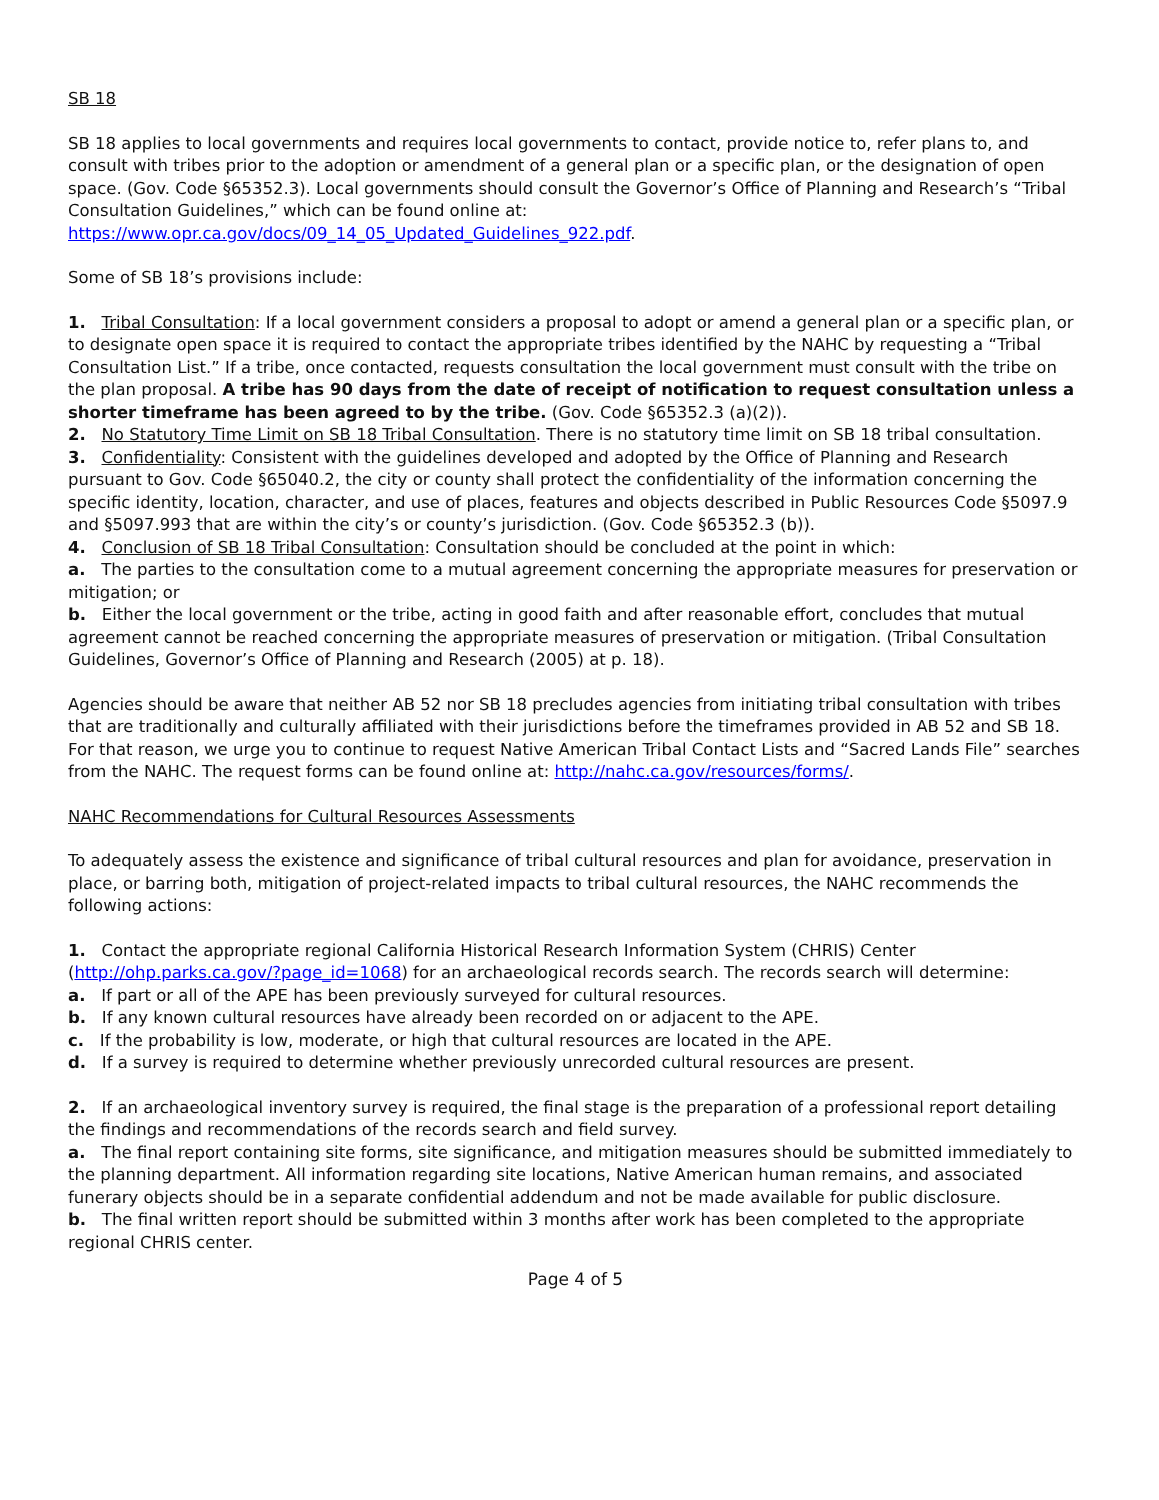SB 18
SB 18 applies to local governments and requires local governments to contact, provide notice to, refer plans to, and consult with tribes prior to the adoption or amendment of a general plan or a specific plan, or the designation of open space. (Gov. Code §65352.3). Local governments should consult the Governor’s Office of Planning and Research’s “Tribal Consultation Guidelines,” which can be found online at: https://www.opr.ca.gov/docs/09_14_05_Updated_Guidelines_922.pdf.
Some of SB 18’s provisions include:
1. Tribal Consultation: If a local government considers a proposal to adopt or amend a general plan or a specific plan, or to designate open space it is required to contact the appropriate tribes identified by the NAHC by requesting a “Tribal Consultation List.” If a tribe, once contacted, requests consultation the local government must consult with the tribe on the plan proposal. A tribe has 90 days from the date of receipt of notification to request consultation unless a shorter timeframe has been agreed to by the tribe. (Gov. Code §65352.3 (a)(2)).
2. No Statutory Time Limit on SB 18 Tribal Consultation. There is no statutory time limit on SB 18 tribal consultation.
3. Confidentiality: Consistent with the guidelines developed and adopted by the Office of Planning and Research pursuant to Gov. Code §65040.2, the city or county shall protect the confidentiality of the information concerning the specific identity, location, character, and use of places, features and objects described in Public Resources Code §5097.9 and §5097.993 that are within the city’s or county’s jurisdiction. (Gov. Code §65352.3 (b)).
4. Conclusion of SB 18 Tribal Consultation: Consultation should be concluded at the point in which:
a. The parties to the consultation come to a mutual agreement concerning the appropriate measures for preservation or mitigation; or
b. Either the local government or the tribe, acting in good faith and after reasonable effort, concludes that mutual agreement cannot be reached concerning the appropriate measures of preservation or mitigation. (Tribal Consultation Guidelines, Governor’s Office of Planning and Research (2005) at p. 18).
Agencies should be aware that neither AB 52 nor SB 18 precludes agencies from initiating tribal consultation with tribes that are traditionally and culturally affiliated with their jurisdictions before the timeframes provided in AB 52 and SB 18. For that reason, we urge you to continue to request Native American Tribal Contact Lists and “Sacred Lands File” searches from the NAHC. The request forms can be found online at: http://nahc.ca.gov/resources/forms/.
NAHC Recommendations for Cultural Resources Assessments
To adequately assess the existence and significance of tribal cultural resources and plan for avoidance, preservation in place, or barring both, mitigation of project-related impacts to tribal cultural resources, the NAHC recommends the following actions:
1. Contact the appropriate regional California Historical Research Information System (CHRIS) Center (http://ohp.parks.ca.gov/?page_id=1068) for an archaeological records search. The records search will determine:
a. If part or all of the APE has been previously surveyed for cultural resources.
b. If any known cultural resources have already been recorded on or adjacent to the APE.
c. If the probability is low, moderate, or high that cultural resources are located in the APE.
d. If a survey is required to determine whether previously unrecorded cultural resources are present.
2. If an archaeological inventory survey is required, the final stage is the preparation of a professional report detailing the findings and recommendations of the records search and field survey.
a. The final report containing site forms, site significance, and mitigation measures should be submitted immediately to the planning department. All information regarding site locations, Native American human remains, and associated funerary objects should be in a separate confidential addendum and not be made available for public disclosure.
b. The final written report should be submitted within 3 months after work has been completed to the appropriate regional CHRIS center.
Page 4 of 5